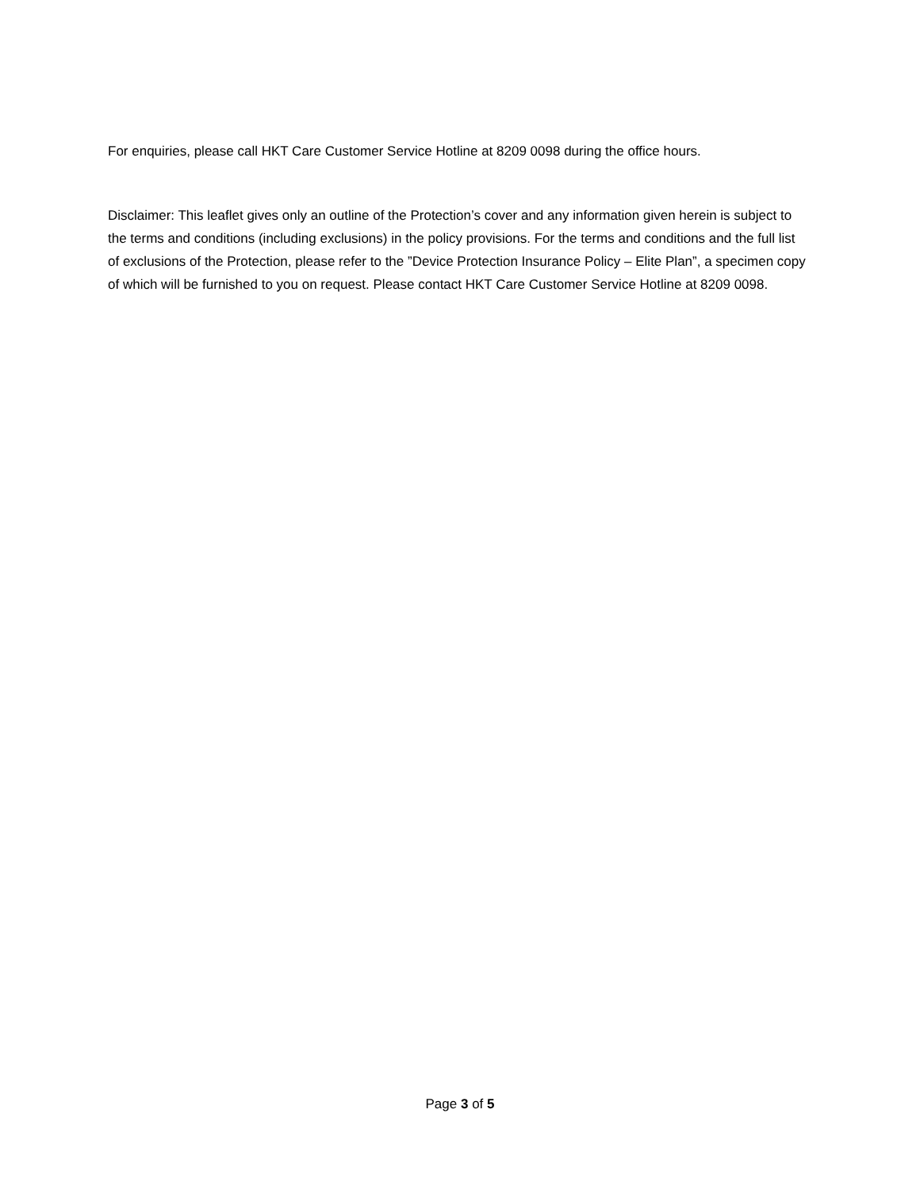For enquiries, please call HKT Care Customer Service Hotline at 8209 0098 during the office hours.
Disclaimer: This leaflet gives only an outline of the Protection’s cover and any information given herein is subject to the terms and conditions (including exclusions) in the policy provisions. For the terms and conditions and the full list of exclusions of the Protection, please refer to the ”Device Protection Insurance Policy – Elite Plan”, a specimen copy of which will be furnished to you on request. Please contact HKT Care Customer Service Hotline at 8209 0098.
Page 3 of 5